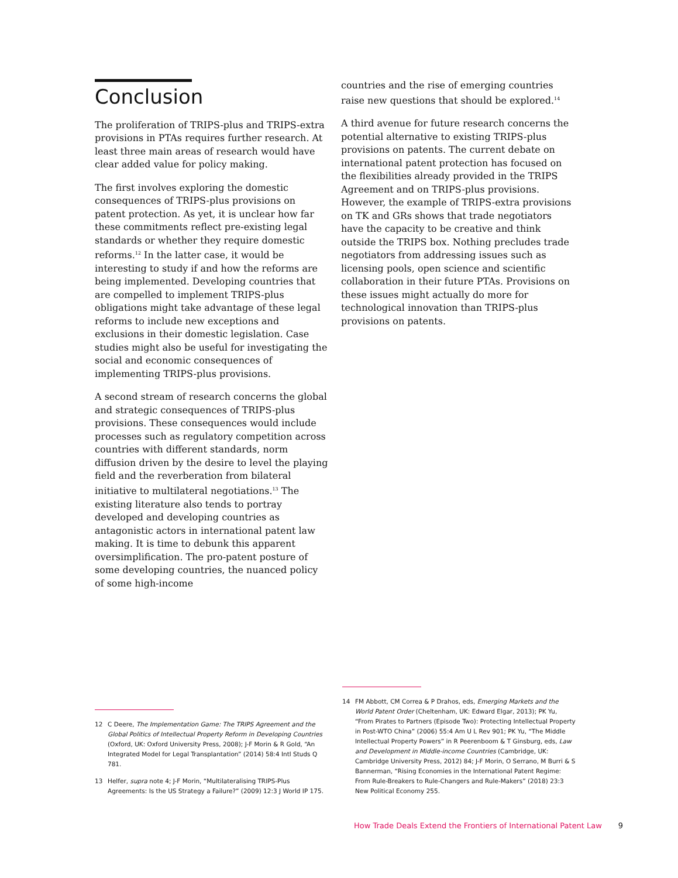Conclusion
The proliferation of TRIPS-plus and TRIPS-extra provisions in PTAs requires further research. At least three main areas of research would have clear added value for policy making.
The first involves exploring the domestic consequences of TRIPS-plus provisions on patent protection. As yet, it is unclear how far these commitments reflect pre-existing legal standards or whether they require domestic reforms.<sup>12</sup> In the latter case, it would be interesting to study if and how the reforms are being implemented. Developing countries that are compelled to implement TRIPS-plus obligations might take advantage of these legal reforms to include new exceptions and exclusions in their domestic legislation. Case studies might also be useful for investigating the social and economic consequences of implementing TRIPS-plus provisions.
A second stream of research concerns the global and strategic consequences of TRIPS-plus provisions. These consequences would include processes such as regulatory competition across countries with different standards, norm diffusion driven by the desire to level the playing field and the reverberation from bilateral initiative to multilateral negotiations.<sup>13</sup> The existing literature also tends to portray developed and developing countries as antagonistic actors in international patent law making. It is time to debunk this apparent oversimplification. The pro-patent posture of some developing countries, the nuanced policy of some high-income
countries and the rise of emerging countries raise new questions that should be explored.<sup>14</sup>
A third avenue for future research concerns the potential alternative to existing TRIPS-plus provisions on patents. The current debate on international patent protection has focused on the flexibilities already provided in the TRIPS Agreement and on TRIPS-plus provisions. However, the example of TRIPS-extra provisions on TK and GRs shows that trade negotiators have the capacity to be creative and think outside the TRIPS box. Nothing precludes trade negotiators from addressing issues such as licensing pools, open science and scientific collaboration in their future PTAs. Provisions on these issues might actually do more for technological innovation than TRIPS-plus provisions on patents.
12 C Deere, The Implementation Game: The TRIPS Agreement and the Global Politics of Intellectual Property Reform in Developing Countries (Oxford, UK: Oxford University Press, 2008); J-F Morin & R Gold, “An Integrated Model for Legal Transplantation” (2014) 58:4 Intl Studs Q 781.
13 Helfer, supra note 4; J-F Morin, “Multilateralising TRIPS-Plus Agreements: Is the US Strategy a Failure?” (2009) 12:3 J World IP 175.
14 FM Abbott, CM Correa & P Drahos, eds, Emerging Markets and the World Patent Order (Cheltenham, UK: Edward Elgar, 2013); PK Yu, “From Pirates to Partners (Episode Two): Protecting Intellectual Property in Post-WTO China” (2006) 55:4 Am U L Rev 901; PK Yu, “The Middle Intellectual Property Powers” in R Peerenboom & T Ginsburg, eds, Law and Development in Middle-income Countries (Cambridge, UK: Cambridge University Press, 2012) 84; J-F Morin, O Serrano, M Burri & S Bannerman, “Rising Economies in the International Patent Regime: From Rule-Breakers to Rule-Changers and Rule-Makers” (2018) 23:3 New Political Economy 255.
How Trade Deals Extend the Frontiers of International Patent Law 9